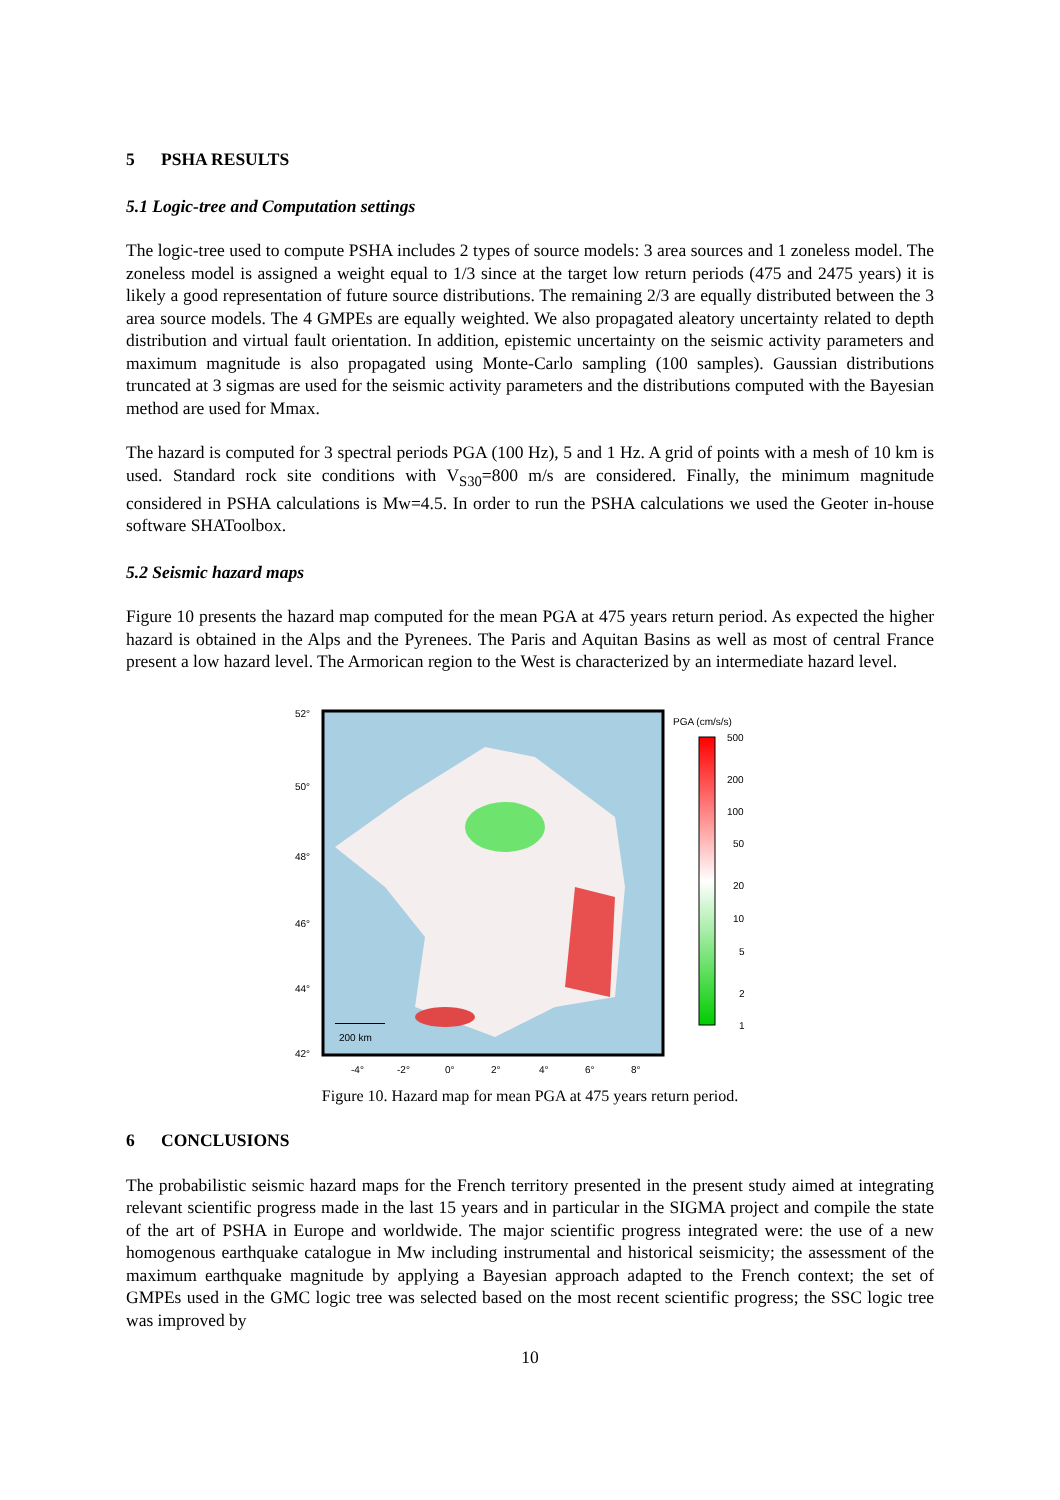5 PSHA RESULTS
5.1 Logic-tree and Computation settings
The logic-tree used to compute PSHA includes 2 types of source models: 3 area sources and 1 zoneless model. The zoneless model is assigned a weight equal to 1/3 since at the target low return periods (475 and 2475 years) it is likely a good representation of future source distributions. The remaining 2/3 are equally distributed between the 3 area source models. The 4 GMPEs are equally weighted. We also propagated aleatory uncertainty related to depth distribution and virtual fault orientation. In addition, epistemic uncertainty on the seismic activity parameters and maximum magnitude is also propagated using Monte-Carlo sampling (100 samples). Gaussian distributions truncated at 3 sigmas are used for the seismic activity parameters and the distributions computed with the Bayesian method are used for Mmax.
The hazard is computed for 3 spectral periods PGA (100 Hz), 5 and 1 Hz. A grid of points with a mesh of 10 km is used. Standard rock site conditions with V<sub>S30</sub>=800 m/s are considered. Finally, the minimum magnitude considered in PSHA calculations is Mw=4.5. In order to run the PSHA calculations we used the Geoter in-house software SHAToolbox.
5.2 Seismic hazard maps
Figure 10 presents the hazard map computed for the mean PGA at 475 years return period. As expected the higher hazard is obtained in the Alps and the Pyrenees. The Paris and Aquitan Basins as well as most of central France present a low hazard level. The Armorican region to the West is characterized by an intermediate hazard level.
52°
50°
48°
46°
44°
42°
200 km
-4°
-2°
0°
2°
4°
6°
8°
PGA (cm/s/s)
500
200
100
50
20
10
5
2
1
Figure 10. Hazard map for mean PGA at 475 years return period.
6 CONCLUSIONS
The probabilistic seismic hazard maps for the French territory presented in the present study aimed at integrating relevant scientific progress made in the last 15 years and in particular in the SIGMA project and compile the state of the art of PSHA in Europe and worldwide. The major scientific progress integrated were: the use of a new homogenous earthquake catalogue in Mw including instrumental and historical seismicity; the assessment of the maximum earthquake magnitude by applying a Bayesian approach adapted to the French context; the set of GMPEs used in the GMC logic tree was selected based on the most recent scientific progress; the SSC logic tree was improved by
10